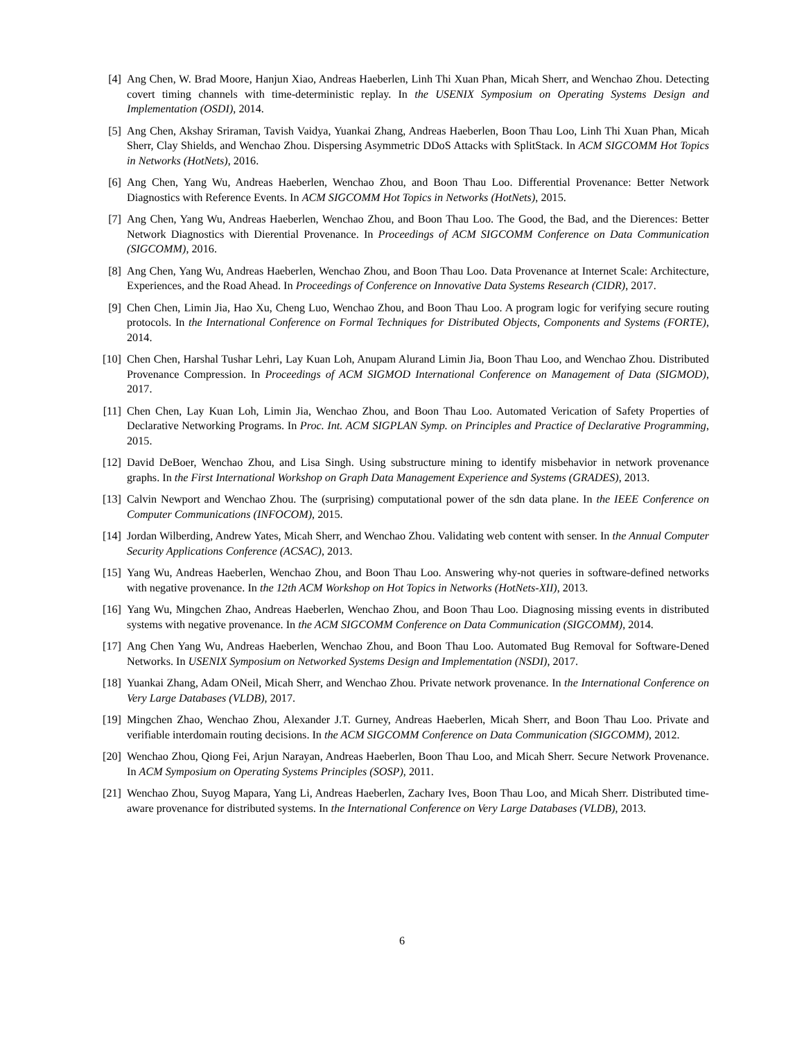[4] Ang Chen, W. Brad Moore, Hanjun Xiao, Andreas Haeberlen, Linh Thi Xuan Phan, Micah Sherr, and Wenchao Zhou. Detecting covert timing channels with time-deterministic replay. In the USENIX Symposium on Operating Systems Design and Implementation (OSDI), 2014.
[5] Ang Chen, Akshay Sriraman, Tavish Vaidya, Yuankai Zhang, Andreas Haeberlen, Boon Thau Loo, Linh Thi Xuan Phan, Micah Sherr, Clay Shields, and Wenchao Zhou. Dispersing Asymmetric DDoS Attacks with SplitStack. In ACM SIGCOMM Hot Topics in Networks (HotNets), 2016.
[6] Ang Chen, Yang Wu, Andreas Haeberlen, Wenchao Zhou, and Boon Thau Loo. Differential Provenance: Better Network Diagnostics with Reference Events. In ACM SIGCOMM Hot Topics in Networks (HotNets), 2015.
[7] Ang Chen, Yang Wu, Andreas Haeberlen, Wenchao Zhou, and Boon Thau Loo. The Good, the Bad, and the Dierences: Better Network Diagnostics with Dierential Provenance. In Proceedings of ACM SIGCOMM Conference on Data Communication (SIGCOMM), 2016.
[8] Ang Chen, Yang Wu, Andreas Haeberlen, Wenchao Zhou, and Boon Thau Loo. Data Provenance at Internet Scale: Architecture, Experiences, and the Road Ahead. In Proceedings of Conference on Innovative Data Systems Research (CIDR), 2017.
[9] Chen Chen, Limin Jia, Hao Xu, Cheng Luo, Wenchao Zhou, and Boon Thau Loo. A program logic for verifying secure routing protocols. In the International Conference on Formal Techniques for Distributed Objects, Components and Systems (FORTE), 2014.
[10] Chen Chen, Harshal Tushar Lehri, Lay Kuan Loh, Anupam Alurand Limin Jia, Boon Thau Loo, and Wenchao Zhou. Distributed Provenance Compression. In Proceedings of ACM SIGMOD International Conference on Management of Data (SIGMOD), 2017.
[11] Chen Chen, Lay Kuan Loh, Limin Jia, Wenchao Zhou, and Boon Thau Loo. Automated Verication of Safety Properties of Declarative Networking Programs. In Proc. Int. ACM SIGPLAN Symp. on Principles and Practice of Declarative Programming, 2015.
[12] David DeBoer, Wenchao Zhou, and Lisa Singh. Using substructure mining to identify misbehavior in network provenance graphs. In the First International Workshop on Graph Data Management Experience and Systems (GRADES), 2013.
[13] Calvin Newport and Wenchao Zhou. The (surprising) computational power of the sdn data plane. In the IEEE Conference on Computer Communications (INFOCOM), 2015.
[14] Jordan Wilberding, Andrew Yates, Micah Sherr, and Wenchao Zhou. Validating web content with senser. In the Annual Computer Security Applications Conference (ACSAC), 2013.
[15] Yang Wu, Andreas Haeberlen, Wenchao Zhou, and Boon Thau Loo. Answering why-not queries in software-defined networks with negative provenance. In the 12th ACM Workshop on Hot Topics in Networks (HotNets-XII), 2013.
[16] Yang Wu, Mingchen Zhao, Andreas Haeberlen, Wenchao Zhou, and Boon Thau Loo. Diagnosing missing events in distributed systems with negative provenance. In the ACM SIGCOMM Conference on Data Communication (SIGCOMM), 2014.
[17] Ang Chen Yang Wu, Andreas Haeberlen, Wenchao Zhou, and Boon Thau Loo. Automated Bug Removal for Software-Dened Networks. In USENIX Symposium on Networked Systems Design and Implementation (NSDI), 2017.
[18] Yuankai Zhang, Adam ONeil, Micah Sherr, and Wenchao Zhou. Private network provenance. In the International Conference on Very Large Databases (VLDB), 2017.
[19] Mingchen Zhao, Wenchao Zhou, Alexander J.T. Gurney, Andreas Haeberlen, Micah Sherr, and Boon Thau Loo. Private and verifiable interdomain routing decisions. In the ACM SIGCOMM Conference on Data Communication (SIGCOMM), 2012.
[20] Wenchao Zhou, Qiong Fei, Arjun Narayan, Andreas Haeberlen, Boon Thau Loo, and Micah Sherr. Secure Network Provenance. In ACM Symposium on Operating Systems Principles (SOSP), 2011.
[21] Wenchao Zhou, Suyog Mapara, Yang Li, Andreas Haeberlen, Zachary Ives, Boon Thau Loo, and Micah Sherr. Distributed time-aware provenance for distributed systems. In the International Conference on Very Large Databases (VLDB), 2013.
6